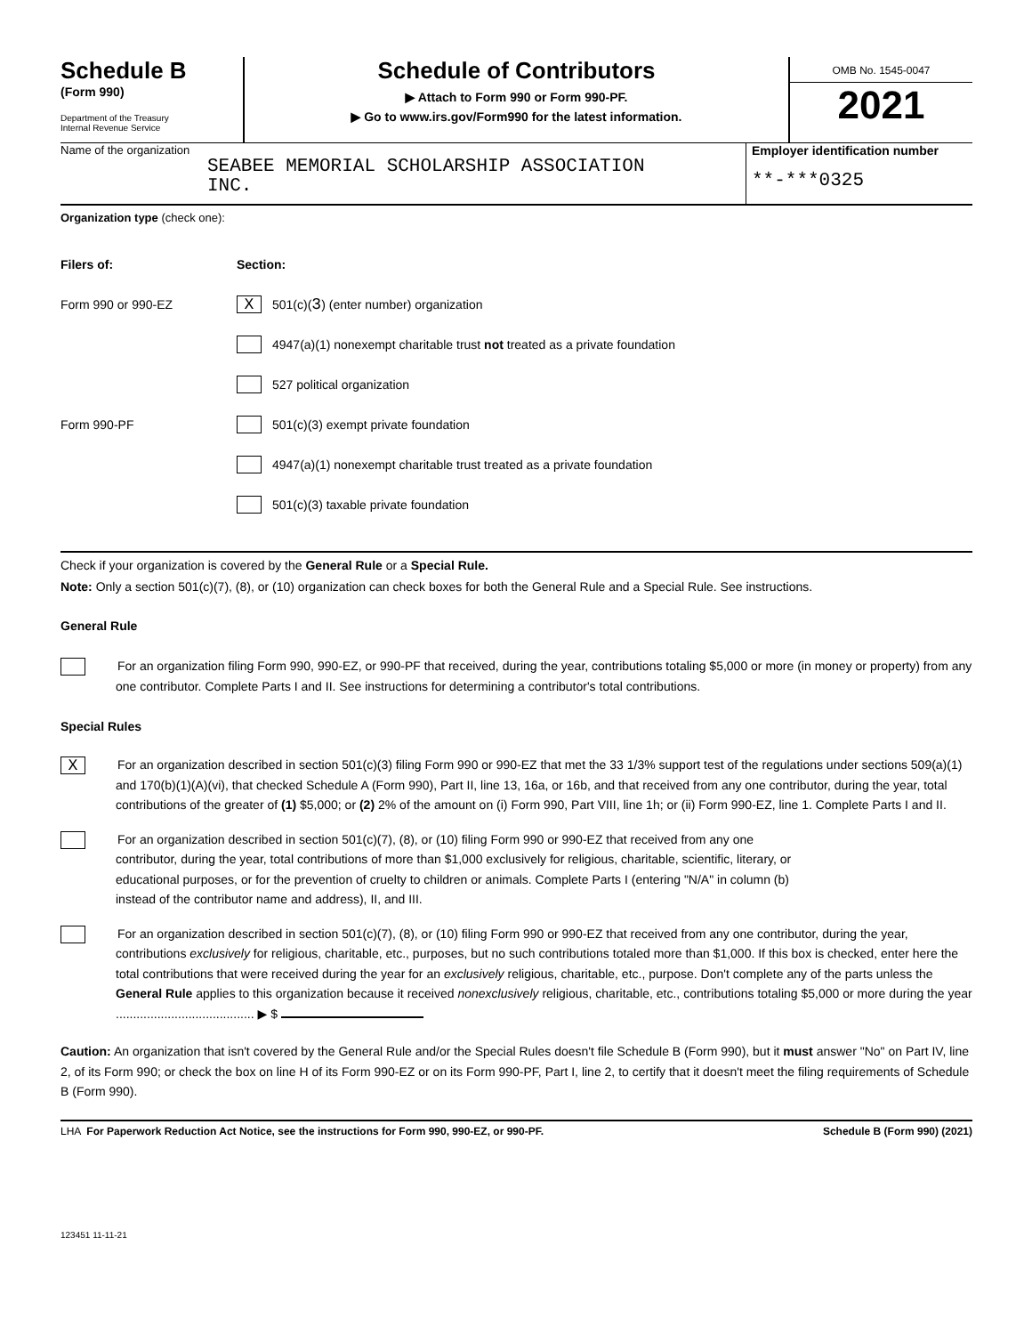Schedule B
(Form 990)
Department of the Treasury
Internal Revenue Service
Schedule of Contributors
▶ Attach to Form 990 or Form 990-PF.
▶ Go to www.irs.gov/Form990 for the latest information.
OMB No. 1545-0047
2021
Name of the organization
SEABEE MEMORIAL SCHOLARSHIP ASSOCIATION
INC.
Employer identification number
**-***0325
Organization type (check one):
Filers of: Section:
Form 990 or 990-EZ X 501(c)( 3 ) (enter number) organization
4947(a)(1) nonexempt charitable trust not treated as a private foundation
527 political organization
Form 990-PF 501(c)(3) exempt private foundation
4947(a)(1) nonexempt charitable trust treated as a private foundation
501(c)(3) taxable private foundation
Check if your organization is covered by the General Rule or a Special Rule.
Note: Only a section 501(c)(7), (8), or (10) organization can check boxes for both the General Rule and a Special Rule. See instructions.
General Rule
For an organization filing Form 990, 990-EZ, or 990-PF that received, during the year, contributions totaling $5,000 or more (in money or property) from any one contributor. Complete Parts I and II. See instructions for determining a contributor's total contributions.
Special Rules
X For an organization described in section 501(c)(3) filing Form 990 or 990-EZ that met the 33 1/3% support test of the regulations under sections 509(a)(1) and 170(b)(1)(A)(vi), that checked Schedule A (Form 990), Part II, line 13, 16a, or 16b, and that received from any one contributor, during the year, total contributions of the greater of (1) $5,000; or (2) 2% of the amount on (i) Form 990, Part VIII, line 1h; or (ii) Form 990-EZ, line 1. Complete Parts I and II.
For an organization described in section 501(c)(7), (8), or (10) filing Form 990 or 990-EZ that received from any one contributor, during the year, total contributions of more than $1,000 exclusively for religious, charitable, scientific, literary, or educational purposes, or for the prevention of cruelty to children or animals. Complete Parts I (entering "N/A" in column (b) instead of the contributor name and address), II, and III.
For an organization described in section 501(c)(7), (8), or (10) filing Form 990 or 990-EZ that received from any one contributor, during the year, contributions exclusively for religious, charitable, etc., purposes, but no such contributions totaled more than $1,000. If this box is checked, enter here the total contributions that were received during the year for an exclusively religious, charitable, etc., purpose. Don't complete any of the parts unless the General Rule applies to this organization because it received nonexclusively religious, charitable, etc., contributions totaling $5,000 or more during the year ........................................ ▶ $
Caution: An organization that isn't covered by the General Rule and/or the Special Rules doesn't file Schedule B (Form 990), but it must answer "No" on Part IV, line 2, of its Form 990; or check the box on line H of its Form 990-EZ or on its Form 990-PF, Part I, line 2, to certify that it doesn't meet the filing requirements of Schedule B (Form 990).
LHA For Paperwork Reduction Act Notice, see the instructions for Form 990, 990-EZ, or 990-PF. Schedule B (Form 990) (2021)
123451 11-11-21